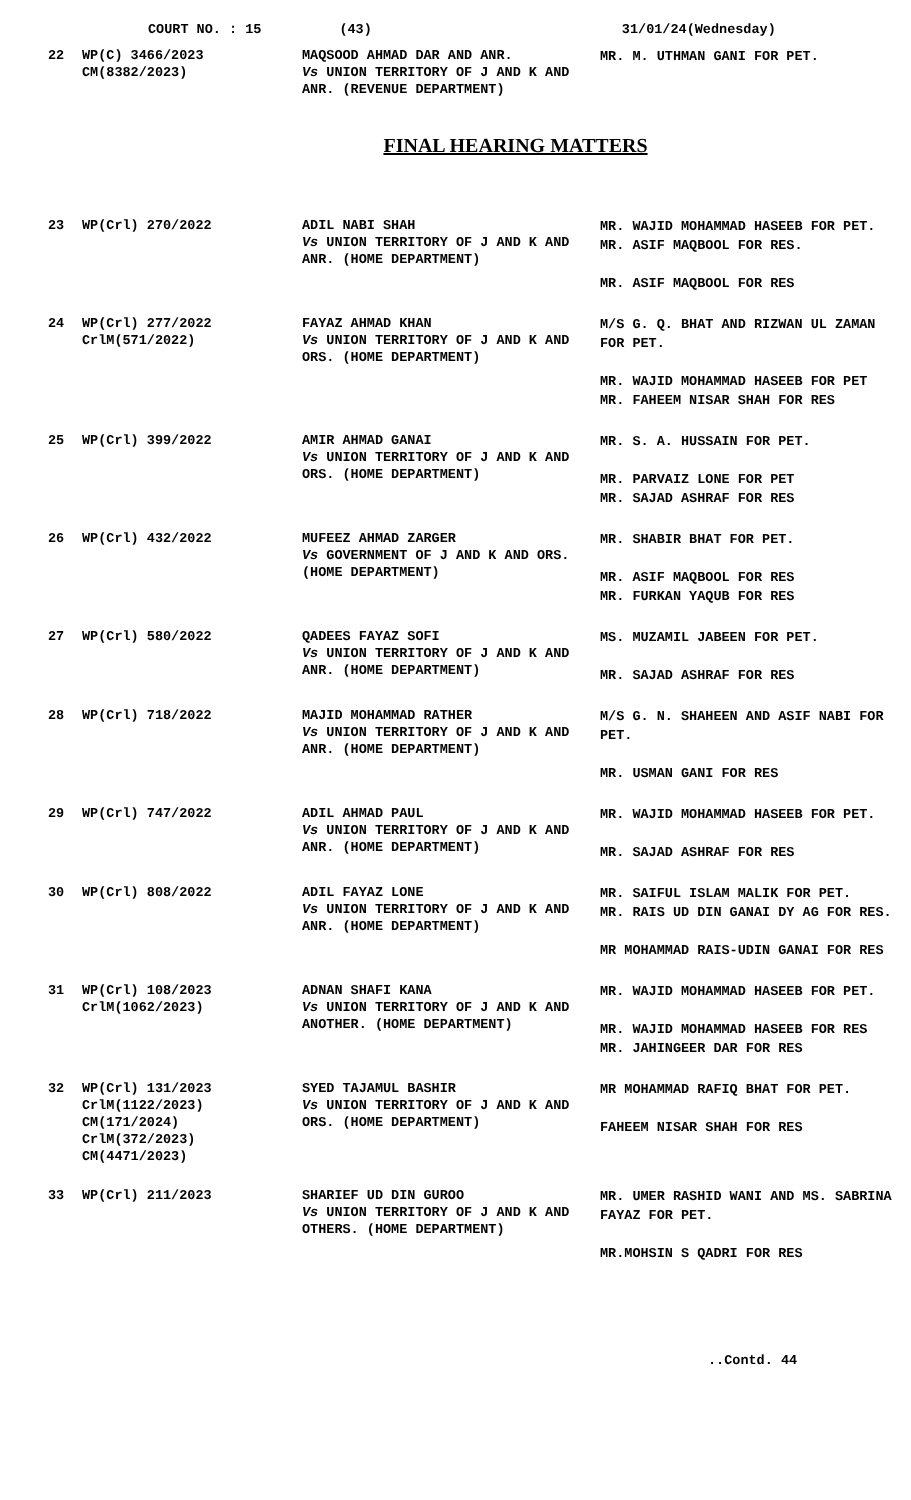COURT NO. : 15 (43) 31/01/24(Wednesday)
| 22 | WP(C) 3466/2023 CM(8382/2023) | MAQSOOD AHMAD DAR AND ANR. Vs UNION TERRITORY OF J AND K AND ANR. (REVENUE DEPARTMENT) | MR. M. UTHMAN GANI FOR PET. |
FINAL HEARING MATTERS
| 23 | WP(Crl) 270/2022 | ADIL NABI SHAH Vs UNION TERRITORY OF J AND K AND ANR. (HOME DEPARTMENT) | MR. WAJID MOHAMMAD HASEEB FOR PET. MR. ASIF MAQBOOL FOR RES. MR. ASIF MAQBOOL FOR RES |
| 24 | WP(Crl) 277/2022 CrlM(571/2022) | FAYAZ AHMAD KHAN Vs UNION TERRITORY OF J AND K AND ORS. (HOME DEPARTMENT) | M/S G. Q. BHAT AND RIZWAN UL ZAMAN FOR PET. MR. WAJID MOHAMMAD HASEEB FOR PET MR. FAHEEM NISAR SHAH FOR RES |
| 25 | WP(Crl) 399/2022 | AMIR AHMAD GANAI Vs UNION TERRITORY OF J AND K AND ORS. (HOME DEPARTMENT) | MR. S. A. HUSSAIN FOR PET. MR. PARVAIZ LONE FOR PET MR. SAJAD ASHRAF FOR RES |
| 26 | WP(Crl) 432/2022 | MUFEEZ AHMAD ZARGER Vs GOVERNMENT OF J AND K AND ORS. (HOME DEPARTMENT) | MR. SHABIR BHAT FOR PET. MR. ASIF MAQBOOL FOR RES MR. FURKAN YAQUB FOR RES |
| 27 | WP(Crl) 580/2022 | QADEES FAYAZ SOFI Vs UNION TERRITORY OF J AND K AND ANR. (HOME DEPARTMENT) | MS. MUZAMIL JABEEN FOR PET. MR. SAJAD ASHRAF FOR RES |
| 28 | WP(Crl) 718/2022 | MAJID MOHAMMAD RATHER Vs UNION TERRITORY OF J AND K AND ANR. (HOME DEPARTMENT) | M/S G. N. SHAHEEN AND ASIF NABI FOR PET. MR. USMAN GANI FOR RES |
| 29 | WP(Crl) 747/2022 | ADIL AHMAD PAUL Vs UNION TERRITORY OF J AND K AND ANR. (HOME DEPARTMENT) | MR. WAJID MOHAMMAD HASEEB FOR PET. MR. SAJAD ASHRAF FOR RES |
| 30 | WP(Crl) 808/2022 | ADIL FAYAZ LONE Vs UNION TERRITORY OF J AND K AND ANR. (HOME DEPARTMENT) | MR. SAIFUL ISLAM MALIK FOR PET. MR. RAIS UD DIN GANAI DY AG FOR RES. MR MOHAMMAD RAIS-UDIN GANAI FOR RES |
| 31 | WP(Crl) 108/2023 CrlM(1062/2023) | ADNAN SHAFI KANA Vs UNION TERRITORY OF J AND K AND ANOTHER. (HOME DEPARTMENT) | MR. WAJID MOHAMMAD HASEEB FOR PET. MR. WAJID MOHAMMAD HASEEB FOR RES MR. JAHINGEER DAR FOR RES |
| 32 | WP(Crl) 131/2023 CrlM(1122/2023) CM(171/2024) CrlM(372/2023) CM(4471/2023) | SYED TAJAMUL BASHIR Vs UNION TERRITORY OF J AND K AND ORS. (HOME DEPARTMENT) | MR MOHAMMAD RAFIQ BHAT FOR PET. FAHEEM NISAR SHAH FOR RES |
| 33 | WP(Crl) 211/2023 | SHARIEF UD DIN GUROO Vs UNION TERRITORY OF J AND K AND OTHERS. (HOME DEPARTMENT) | MR. UMER RASHID WANI AND MS. SABRINA FAYAZ FOR PET. MR.MOHSIN S QADRI FOR RES |
..Contd. 44